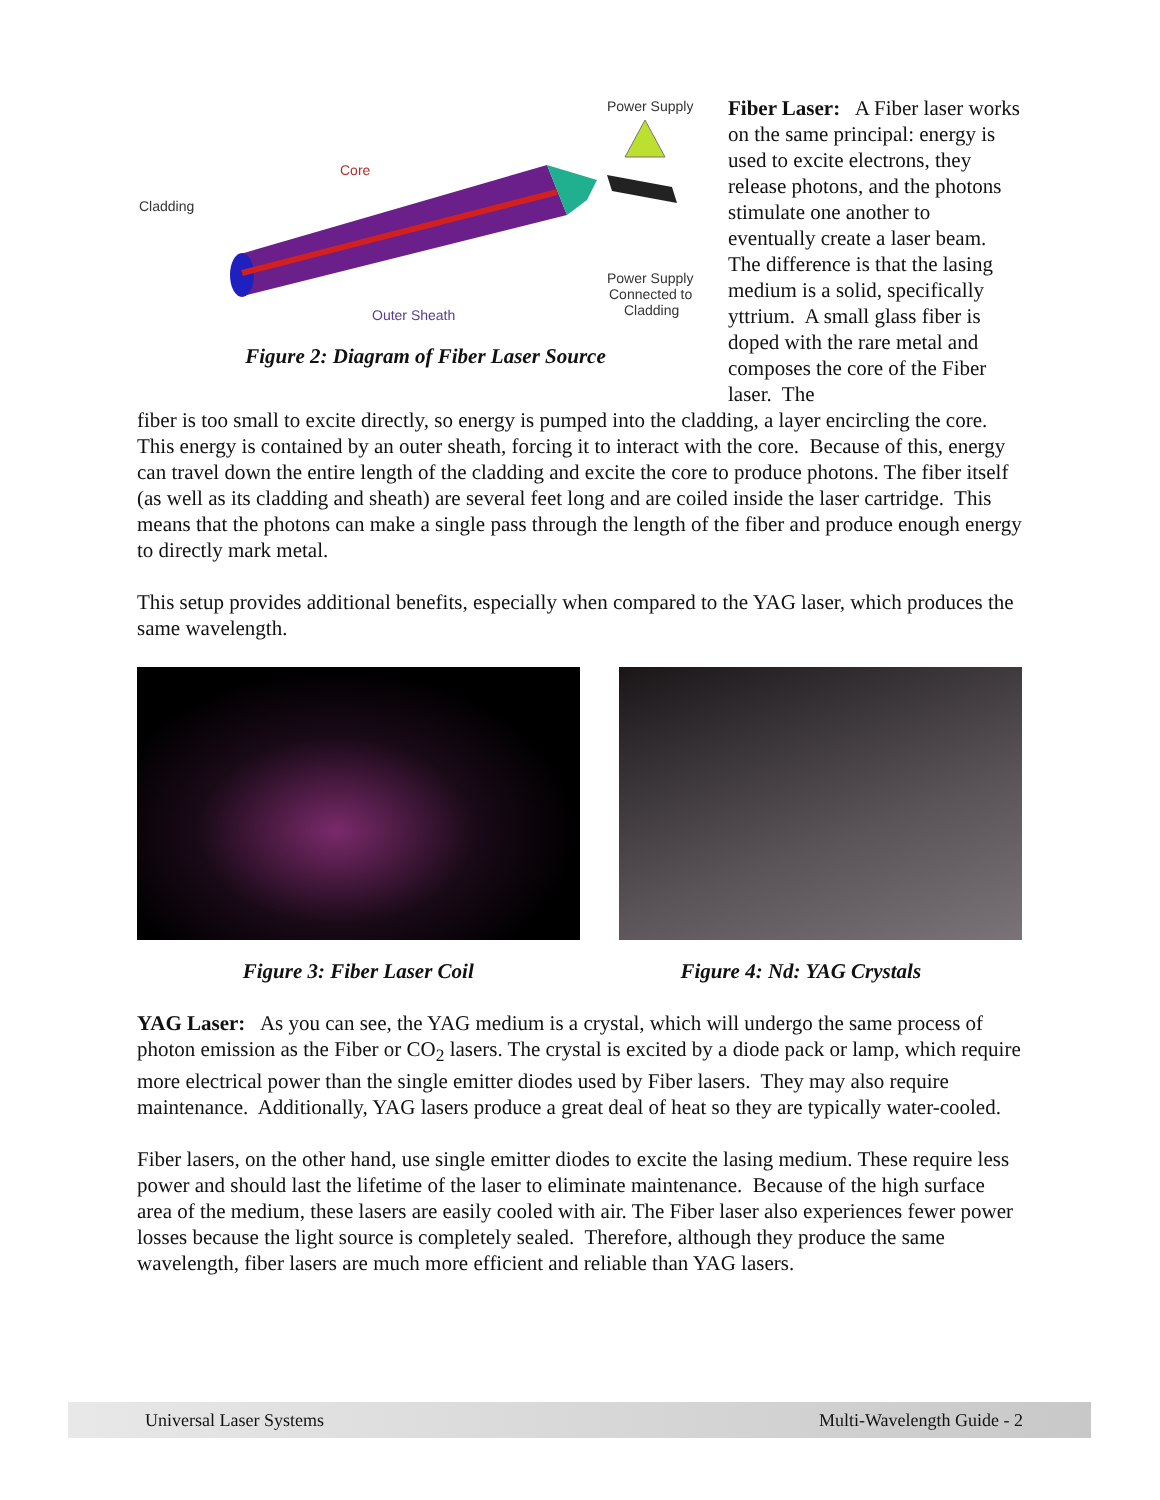Power Supply
Core
Cladding
Outer Sheath
Power Supply
Connected to
Cladding
Figure 2: Diagram of Fiber Laser Source
Fiber Laser: A Fiber laser works on the same principal: energy is used to excite electrons, they release photons, and the photons stimulate one another to eventually create a laser beam. The difference is that the lasing medium is a solid, specifically yttrium. A small glass fiber is doped with the rare metal and composes the core of the Fiber laser. The
fiber is too small to excite directly, so energy is pumped into the cladding, a layer encircling the core. This energy is contained by an outer sheath, forcing it to interact with the core. Because of this, energy can travel down the entire length of the cladding and excite the core to produce photons. The fiber itself (as well as its cladding and sheath) are several feet long and are coiled inside the laser cartridge. This means that the photons can make a single pass through the length of the fiber and produce enough energy to directly mark metal.
This setup provides additional benefits, especially when compared to the YAG laser, which produces the same wavelength.
Figure 3: Fiber Laser Coil Figure 4: Nd: YAG Crystals
YAG Laser: As you can see, the YAG medium is a crystal, which will undergo the same process of photon emission as the Fiber or CO<sub>2</sub> lasers. The crystal is excited by a diode pack or lamp, which require more electrical power than the single emitter diodes used by Fiber lasers. They may also require maintenance. Additionally, YAG lasers produce a great deal of heat so they are typically water-cooled.
Fiber lasers, on the other hand, use single emitter diodes to excite the lasing medium. These require less power and should last the lifetime of the laser to eliminate maintenance. Because of the high surface area of the medium, these lasers are easily cooled with air. The Fiber laser also experiences fewer power losses because the light source is completely sealed. Therefore, although they produce the same wavelength, fiber lasers are much more efficient and reliable than YAG lasers.
Universal Laser Systems Multi-Wavelength Guide - 2